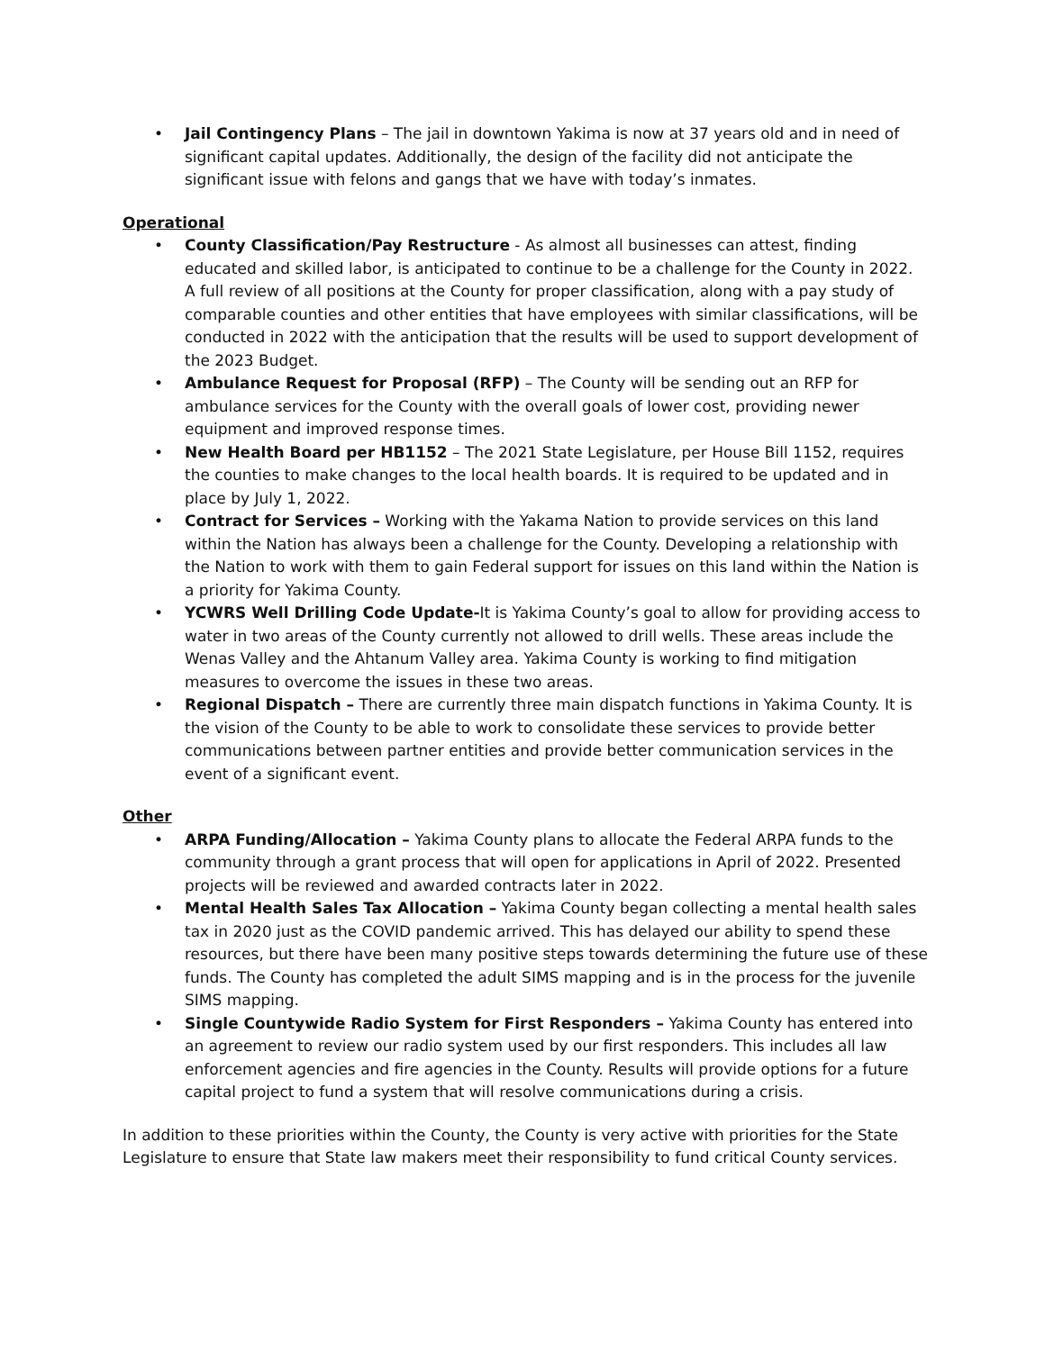• Jail Contingency Plans – The jail in downtown Yakima is now at 37 years old and in need of significant capital updates. Additionally, the design of the facility did not anticipate the significant issue with felons and gangs that we have with today’s inmates.
Operational
• County Classification/Pay Restructure - As almost all businesses can attest, finding educated and skilled labor, is anticipated to continue to be a challenge for the County in 2022. A full review of all positions at the County for proper classification, along with a pay study of comparable counties and other entities that have employees with similar classifications, will be conducted in 2022 with the anticipation that the results will be used to support development of the 2023 Budget.
• Ambulance Request for Proposal (RFP) – The County will be sending out an RFP for ambulance services for the County with the overall goals of lower cost, providing newer equipment and improved response times.
• New Health Board per HB1152 – The 2021 State Legislature, per House Bill 1152, requires the counties to make changes to the local health boards. It is required to be updated and in place by July 1, 2022.
• Contract for Services – Working with the Yakama Nation to provide services on this land within the Nation has always been a challenge for the County. Developing a relationship with the Nation to work with them to gain Federal support for issues on this land within the Nation is a priority for Yakima County.
• YCWRS Well Drilling Code Update-It is Yakima County’s goal to allow for providing access to water in two areas of the County currently not allowed to drill wells. These areas include the Wenas Valley and the Ahtanum Valley area. Yakima County is working to find mitigation measures to overcome the issues in these two areas.
• Regional Dispatch – There are currently three main dispatch functions in Yakima County. It is the vision of the County to be able to work to consolidate these services to provide better communications between partner entities and provide better communication services in the event of a significant event.
Other
• ARPA Funding/Allocation – Yakima County plans to allocate the Federal ARPA funds to the community through a grant process that will open for applications in April of 2022. Presented projects will be reviewed and awarded contracts later in 2022.
• Mental Health Sales Tax Allocation – Yakima County began collecting a mental health sales tax in 2020 just as the COVID pandemic arrived. This has delayed our ability to spend these resources, but there have been many positive steps towards determining the future use of these funds. The County has completed the adult SIMS mapping and is in the process for the juvenile SIMS mapping.
• Single Countywide Radio System for First Responders – Yakima County has entered into an agreement to review our radio system used by our first responders. This includes all law enforcement agencies and fire agencies in the County. Results will provide options for a future capital project to fund a system that will resolve communications during a crisis.
In addition to these priorities within the County, the County is very active with priorities for the State Legislature to ensure that State law makers meet their responsibility to fund critical County services.